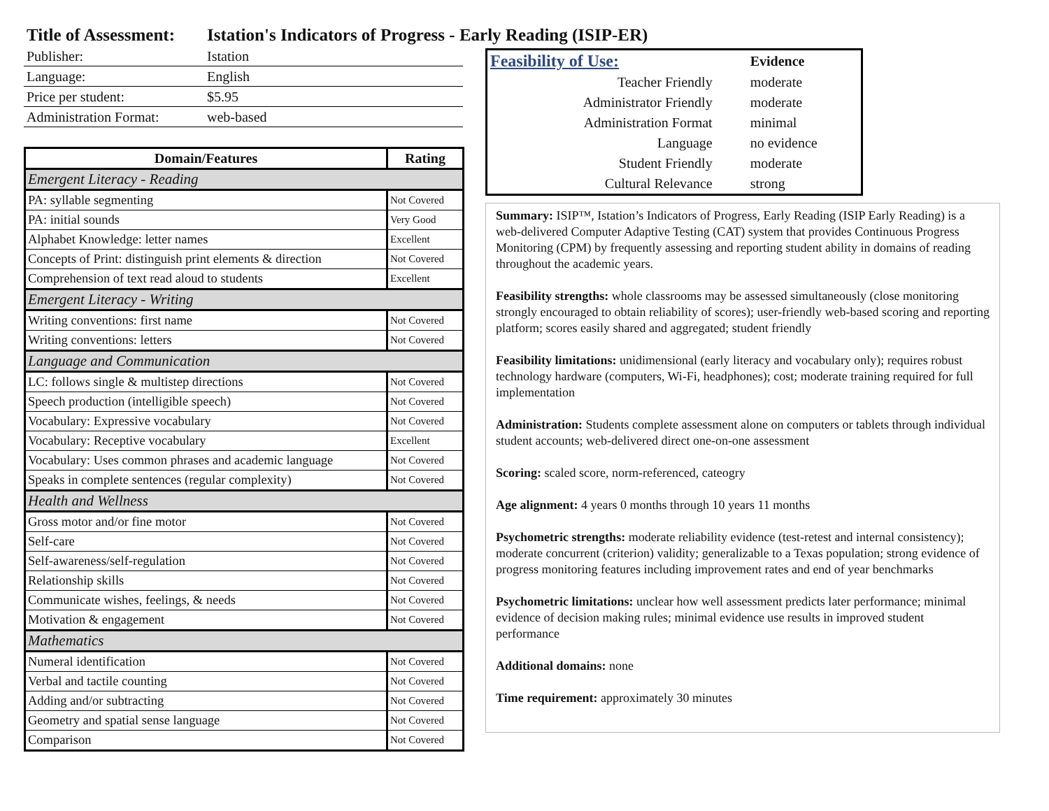Title of Assessment: Istation's Indicators of Progress - Early Reading (ISIP-ER)
| Publisher: | Istation |
| Language: | English |
| Price per student: | $5.95 |
| Administration Format: | web-based |
| Domain/Features | Rating |
| --- | --- |
| Emergent Literacy - Reading | |
| PA: syllable segmenting | Not Covered |
| PA: initial sounds | Very Good |
| Alphabet Knowledge: letter names | Excellent |
| Concepts of Print: distinguish print elements & direction | Not Covered |
| Comprehension of text read aloud to students | Excellent |
| Emergent Literacy - Writing | |
| Writing conventions: first name | Not Covered |
| Writing conventions: letters | Not Covered |
| Language and Communication | |
| LC: follows single & multistep directions | Not Covered |
| Speech production (intelligible speech) | Not Covered |
| Vocabulary: Expressive vocabulary | Not Covered |
| Vocabulary: Receptive vocabulary | Excellent |
| Vocabulary: Uses common phrases and academic language | Not Covered |
| Speaks in complete sentences (regular complexity) | Not Covered |
| Health and Wellness | |
| Gross motor and/or fine motor | Not Covered |
| Self-care | Not Covered |
| Self-awareness/self-regulation | Not Covered |
| Relationship skills | Not Covered |
| Communicate wishes, feelings, & needs | Not Covered |
| Motivation & engagement | Not Covered |
| Mathematics | |
| Numeral identification | Not Covered |
| Verbal and tactile counting | Not Covered |
| Adding and/or subtracting | Not Covered |
| Geometry and spatial sense language | Not Covered |
| Comparison | Not Covered |
| Feasibility of Use: | Evidence |
| Teacher Friendly | moderate |
| Administrator Friendly | moderate |
| Administration Format | minimal |
| Language | no evidence |
| Student Friendly | moderate |
| Cultural Relevance | strong |
Summary: ISIP™, Istation’s Indicators of Progress, Early Reading (ISIP Early Reading) is a web-delivered Computer Adaptive Testing (CAT) system that provides Continuous Progress Monitoring (CPM) by frequently assessing and reporting student ability in domains of reading throughout the academic years.
Feasibility strengths: whole classrooms may be assessed simultaneously (close monitoring strongly encouraged to obtain reliability of scores); user-friendly web-based scoring and reporting platform; scores easily shared and aggregated; student friendly
Feasibility limitations: unidimensional (early literacy and vocabulary only); requires robust technology hardware (computers, Wi-Fi, headphones); cost; moderate training required for full implementation
Administration: Students complete assessment alone on computers or tablets through individual student accounts; web-delivered direct one-on-one assessment
Scoring: scaled score, norm-referenced, cateogry
Age alignment: 4 years 0 months through 10 years 11 months
Psychometric strengths: moderate reliability evidence (test-retest and internal consistency); moderate concurrent (criterion) validity; generalizable to a Texas population; strong evidence of progress monitoring features including improvement rates and end of year benchmarks
Psychometric limitations: unclear how well assessment predicts later performance; minimal evidence of decision making rules; minimal evidence use results in improved student performance
Additional domains: none
Time requirement: approximately 30 minutes